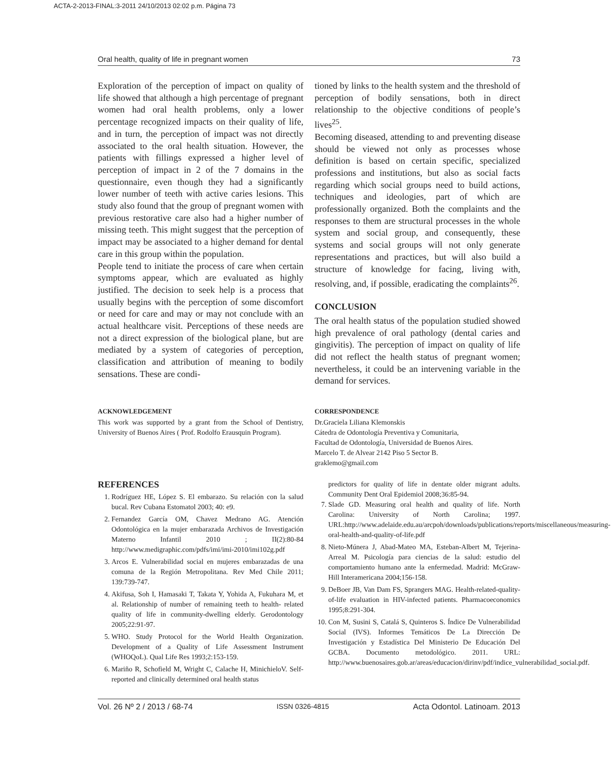ACTA-2-2013-FINAL:3-2011 24/10/2013 02:02 p.m. Página 73
Oral health, quality of life in pregnant women 73
Exploration of the perception of impact on quality of life showed that although a high percentage of pregnant women had oral health problems, only a lower percentage recognized impacts on their quality of life, and in turn, the perception of impact was not directly associated to the oral health situation. However, the patients with fillings expressed a higher level of perception of impact in 2 of the 7 domains in the questionnaire, even though they had a significantly lower number of teeth with active caries lesions. This study also found that the group of pregnant women with previous restorative care also had a higher number of missing teeth. This might suggest that the perception of impact may be associated to a higher demand for dental care in this group within the population.
People tend to initiate the process of care when certain symptoms appear, which are evaluated as highly justified. The decision to seek help is a process that usually begins with the perception of some discomfort or need for care and may or may not conclude with an actual healthcare visit. Perceptions of these needs are not a direct expression of the biological plane, but are mediated by a system of categories of perception, classification and attribution of meaning to bodily sensations. These are condi-
tioned by links to the health system and the threshold of perception of bodily sensations, both in direct relationship to the objective conditions of people’s lives<sup>25</sup>.
Becoming diseased, attending to and preventing disease should be viewed not only as processes whose definition is based on certain specific, specialized professions and institutions, but also as social facts regarding which social groups need to build actions, techniques and ideologies, part of which are professionally organized. Both the complaints and the responses to them are structural processes in the whole system and social group, and consequently, these systems and social groups will not only generate representations and practices, but will also build a structure of knowledge for facing, living with, resolving, and, if possible, eradicating the complaints<sup>26</sup>.
CONCLUSION
The oral health status of the population studied showed high prevalence of oral pathology (dental caries and gingivitis). The perception of impact on quality of life did not reflect the health status of pregnant women; nevertheless, it could be an intervening variable in the demand for services.
ACKNOWLEDGEMENT
This work was supported by a grant from the School of Dentistry, University of Buenos Aires ( Prof. Rodolfo Erausquin Program).
CORRESPONDENCE
Dr.Graciela Liliana Klemonskis
Cátedra de Odontología Preventiva y Comunitaria,
Facultad de Odontología, Universidad de Buenos Aires.
Marcelo T. de Alvear 2142 Piso 5 Sector B.
graklemo@gmail.com
REFERENCES
1. Rodríguez HE, López S. El embarazo. Su relación con la salud bucal. Rev Cubana Estomatol 2003; 40: e9.
2. Fernandez García OM, Chavez Medrano AG. Atención Odontológica en la mujer embarazada Archivos de Investigación Materno Infantil 2010 ; II(2):80-84 http://www.medigraphic.com/pdfs/imi/imi-2010/imi102g.pdf
3. Arcos E. Vulnerabilidad social en mujeres embarazadas de una comuna de la Región Metropolitana. Rev Med Chile 2011; 139:739-747.
4. Akifusa, Soh I, Hamasaki T, Takata Y, Yohida A, Fukuhara M, et al. Relationship of number of remaining teeth to health- related quality of life in community-dwelling elderly. Gerodontology 2005;22:91-97.
5. WHO. Study Protocol for the World Health Organization. Development of a Quality of Life Assessment Instrument (WHOQoL). Qual Life Res 1993;2:153-159.
6. Mariño R, Schofield M, Wright C, Calache H, MinichieloV. Self-reported and clinically determined oral health status
predictors for quality of life in dentate older migrant adults. Community Dent Oral Epidemiol 2008;36:85-94.
7. Slade GD. Measuring oral health and quality of life. North Carolina: University of North Carolina; 1997. URL:http://www.adelaide.edu.au/arcpoh/downloads/publications/reports/miscellaneous/measuring-oral-health-and-quality-of-life.pdf
8. Nieto-Múnera J, Abad-Mateo MA, Esteban-Albert M, Tejerina-Arreal M. Psicología para ciencias de la salud: estudio del comportamiento humano ante la enfermedad. Madrid: McGraw-Hill Interamericana 2004;156-158.
9. DeBoer JB, Van Dam FS, Sprangers MAG. Health-related-quality-of-life evaluation in HIV-infected patients. Pharmacoeconomics 1995;8:291-304.
10. Con M, Susini S, Catalá S, Quinteros S. Índice De Vulnerabilidad Social (IVS). Informes Temáticos De La Dirección De Investigación y Estadística Del Ministerio De Educación Del GCBA. Documento metodológico. 2011. URL: http://www.buenosaires.gob.ar/areas/educacion/dirinv/pdf/indice_vulnerabilidad_social.pdf.
Vol. 26 Nº 2 / 2013 / 68-74 ISSN 0326-4815 Acta Odontol. Latinoam. 2013